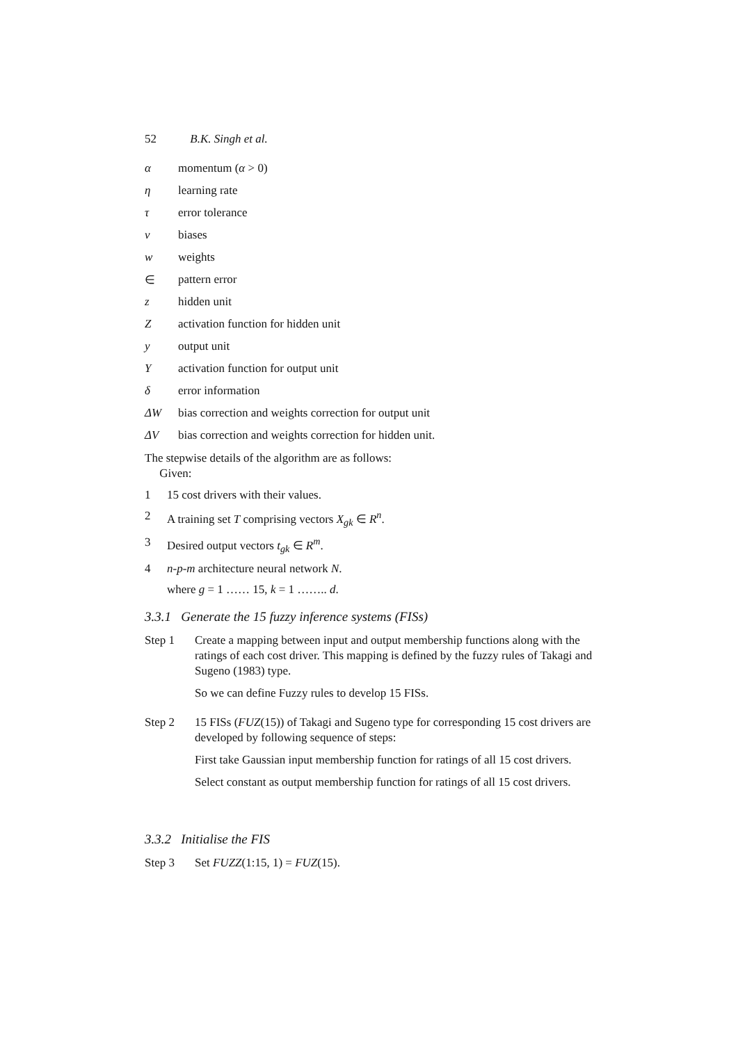52 B.K. Singh et al.
α momentum (α > 0)
η learning rate
τ error tolerance
v biases
w weights
∈ pattern error
z hidden unit
Zactivation function for hidden unit
y output unit
Yactivation function for output unit
δ error information
ΔW bias correction and weights correction for output unit
ΔV bias correction and weights correction for hidden unit.
The stepwise details of the algorithm are as follows:
Given:
1 15 cost drivers with their values.
2 A training set T comprising vectors X<sub>gk</sub> ∈ R<sup>n</sup>.
3 Desired output vectors t<sub>gk</sub> ∈ R<sup>m</sup>.
4 n-p-m architecture neural network N.
where g = 1 …… 15, k = 1 …….. d.
3.3.1 Generate the 15 fuzzy inference systems (FISs)
Step 1
Create a mapping between input and output membership functions along with the ratings of each cost driver. This mapping is defined by the fuzzy rules of Takagi and Sugeno (1983) type.
So we can define Fuzzy rules to develop 15 FISs.
Step 2
15 FISs (FUZ(15)) of Takagi and Sugeno type for corresponding 15 cost drivers are developed by following sequence of steps:
First take Gaussian input membership function for ratings of all 15 cost drivers.
Select constant as output membership function for ratings of all 15 cost drivers.
3.3.2 Initialise the FIS
Step 3 Set FUZZ(1:15, 1) = FUZ(15).